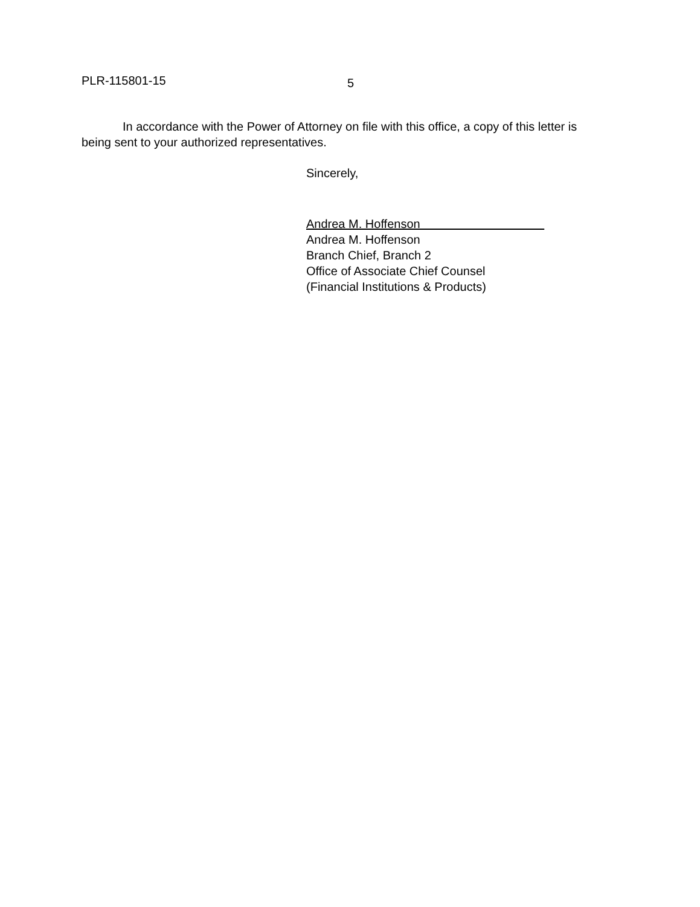PLR-115801-15
5
In accordance with the Power of Attorney on file with this office, a copy of this letter is being sent to your authorized representatives.
Sincerely,
Andrea M. Hoffenson
Andrea M. Hoffenson
Branch Chief, Branch 2
Office of Associate Chief Counsel
(Financial Institutions & Products)